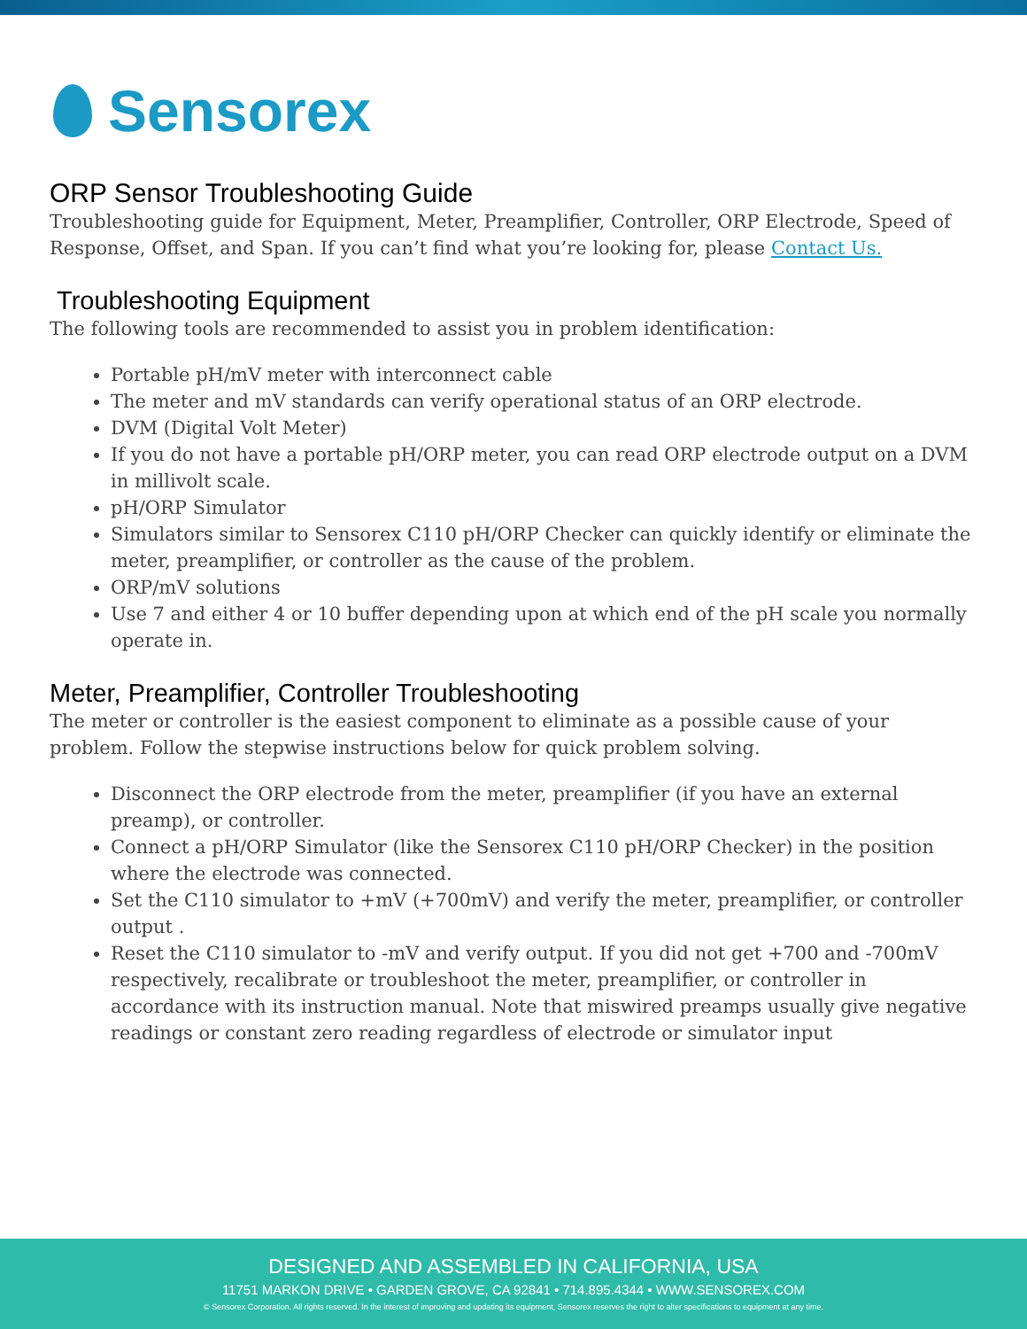Sensorex
ORP Sensor Troubleshooting Guide
Troubleshooting guide for Equipment, Meter, Preamplifier, Controller, ORP Electrode, Speed of Response, Offset, and Span. If you can’t find what you’re looking for, please Contact Us.
Troubleshooting Equipment
The following tools are recommended to assist you in problem identification:
Portable pH/mV meter with interconnect cable
The meter and mV standards can verify operational status of an ORP electrode.
DVM (Digital Volt Meter)
If you do not have a portable pH/ORP meter, you can read ORP electrode output on a DVM in millivolt scale.
pH/ORP Simulator
Simulators similar to Sensorex C110 pH/ORP Checker can quickly identify or eliminate the meter, preamplifier, or controller as the cause of the problem.
ORP/mV solutions
Use 7 and either 4 or 10 buffer depending upon at which end of the pH scale you normally operate in.
Meter, Preamplifier, Controller Troubleshooting
The meter or controller is the easiest component to eliminate as a possible cause of your problem. Follow the stepwise instructions below for quick problem solving.
Disconnect the ORP electrode from the meter, preamplifier (if you have an external preamp), or controller.
Connect a pH/ORP Simulator (like the Sensorex C110 pH/ORP Checker) in the position where the electrode was connected.
Set the C110 simulator to +mV (+700mV) and verify the meter, preamplifier, or controller output .
Reset the C110 simulator to -mV and verify output. If you did not get +700 and -700mV respectively, recalibrate or troubleshoot the meter, preamplifier, or controller in accordance with its instruction manual. Note that miswired preamps usually give negative readings or constant zero reading regardless of electrode or simulator input
DESIGNED AND ASSEMBLED IN CALIFORNIA, USA
11751 MARKON DRIVE • GARDEN GROVE, CA 92841 • 714.895.4344 • WWW.SENSOREX.COM
© Sensorex Corporation. All rights reserved. In the interest of improving and updating its equipment, Sensorex reserves the right to alter specifications to equipment at any time.